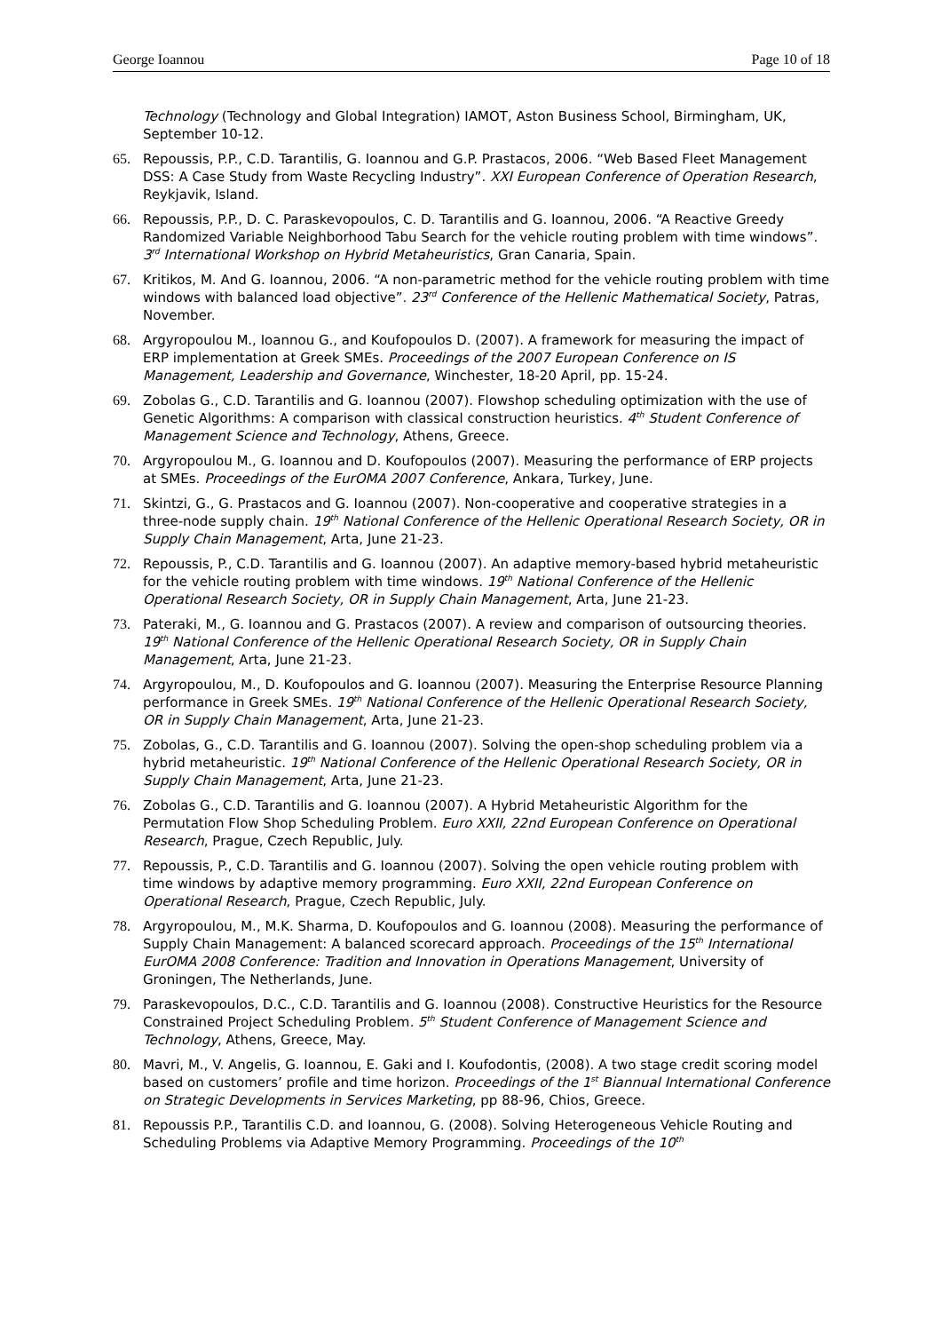George Ioannou Page 10 of 18
Technology (Technology and Global Integration) IAMOT, Aston Business School, Birmingham, UK, September 10-12.
65. Repoussis, P.P., C.D. Tarantilis, G. Ioannou and G.P. Prastacos, 2006. “Web Based Fleet Management DSS: A Case Study from Waste Recycling Industry”. XXI European Conference of Operation Research, Reykjavik, Island.
66. Repoussis, P.P., D. C. Paraskevopoulos, C. D. Tarantilis and G. Ioannou, 2006. “A Reactive Greedy Randomized Variable Neighborhood Tabu Search for the vehicle routing problem with time windows”. 3<sup>rd</sup> International Workshop on Hybrid Metaheuristics, Gran Canaria, Spain.
67. Kritikos, M. And G. Ioannou, 2006. “A non-parametric method for the vehicle routing problem with time windows with balanced load objective”. 23<sup>rd</sup> Conference of the Hellenic Mathematical Society, Patras, November.
68. Argyropoulou M., Ioannou G., and Koufopoulos D. (2007). A framework for measuring the impact of ERP implementation at Greek SMEs. Proceedings of the 2007 European Conference on IS Management, Leadership and Governance, Winchester, 18-20 April, pp. 15-24.
69. Zobolas G., C.D. Tarantilis and G. Ioannou (2007). Flowshop scheduling optimization with the use of Genetic Algorithms: A comparison with classical construction heuristics. 4<sup>th</sup> Student Conference of Management Science and Technology, Athens, Greece.
70. Argyropoulou M., G. Ioannou and D. Koufopoulos (2007). Measuring the performance of ERP projects at SMEs. Proceedings of the EurOMA 2007 Conference, Ankara, Turkey, June.
71. Skintzi, G., G. Prastacos and G. Ioannou (2007). Non-cooperative and cooperative strategies in a three-node supply chain. 19<sup>th</sup> National Conference of the Hellenic Operational Research Society, OR in Supply Chain Management, Arta, June 21-23.
72. Repoussis, P., C.D. Tarantilis and G. Ioannou (2007). An adaptive memory-based hybrid metaheuristic for the vehicle routing problem with time windows. 19<sup>th</sup> National Conference of the Hellenic Operational Research Society, OR in Supply Chain Management, Arta, June 21-23.
73. Pateraki, M., G. Ioannou and G. Prastacos (2007). A review and comparison of outsourcing theories. 19<sup>th</sup> National Conference of the Hellenic Operational Research Society, OR in Supply Chain Management, Arta, June 21-23.
74. Argyropoulou, M., D. Koufopoulos and G. Ioannou (2007). Measuring the Enterprise Resource Planning performance in Greek SMEs. 19<sup>th</sup> National Conference of the Hellenic Operational Research Society, OR in Supply Chain Management, Arta, June 21-23.
75. Zobolas, G., C.D. Tarantilis and G. Ioannou (2007). Solving the open-shop scheduling problem via a hybrid metaheuristic. 19<sup>th</sup> National Conference of the Hellenic Operational Research Society, OR in Supply Chain Management, Arta, June 21-23.
76. Zobolas G., C.D. Tarantilis and G. Ioannou (2007). A Hybrid Metaheuristic Algorithm for the Permutation Flow Shop Scheduling Problem. Euro XXII, 22nd European Conference on Operational Research, Prague, Czech Republic, July.
77. Repoussis, P., C.D. Tarantilis and G. Ioannou (2007). Solving the open vehicle routing problem with time windows by adaptive memory programming. Euro XXII, 22nd European Conference on Operational Research, Prague, Czech Republic, July.
78. Argyropoulou, M., M.K. Sharma, D. Koufopoulos and G. Ioannou (2008). Measuring the performance of Supply Chain Management: A balanced scorecard approach. Proceedings of the 15<sup>th</sup> International EurOMA 2008 Conference: Tradition and Innovation in Operations Management, University of Groningen, The Netherlands, June.
79. Paraskevopoulos, D.C., C.D. Tarantilis and G. Ioannou (2008). Constructive Heuristics for the Resource Constrained Project Scheduling Problem. 5<sup>th</sup> Student Conference of Management Science and Technology, Athens, Greece, May.
80. Mavri, M., V. Angelis, G. Ioannou, E. Gaki and I. Koufodontis, (2008). A two stage credit scoring model based on customers’ profile and time horizon. Proceedings of the 1<sup>st</sup> Biannual International Conference on Strategic Developments in Services Marketing, pp 88-96, Chios, Greece.
81. Repoussis P.P., Tarantilis C.D. and Ioannou, G. (2008). Solving Heterogeneous Vehicle Routing and Scheduling Problems via Adaptive Memory Programming. Proceedings of the 10<sup>th</sup>